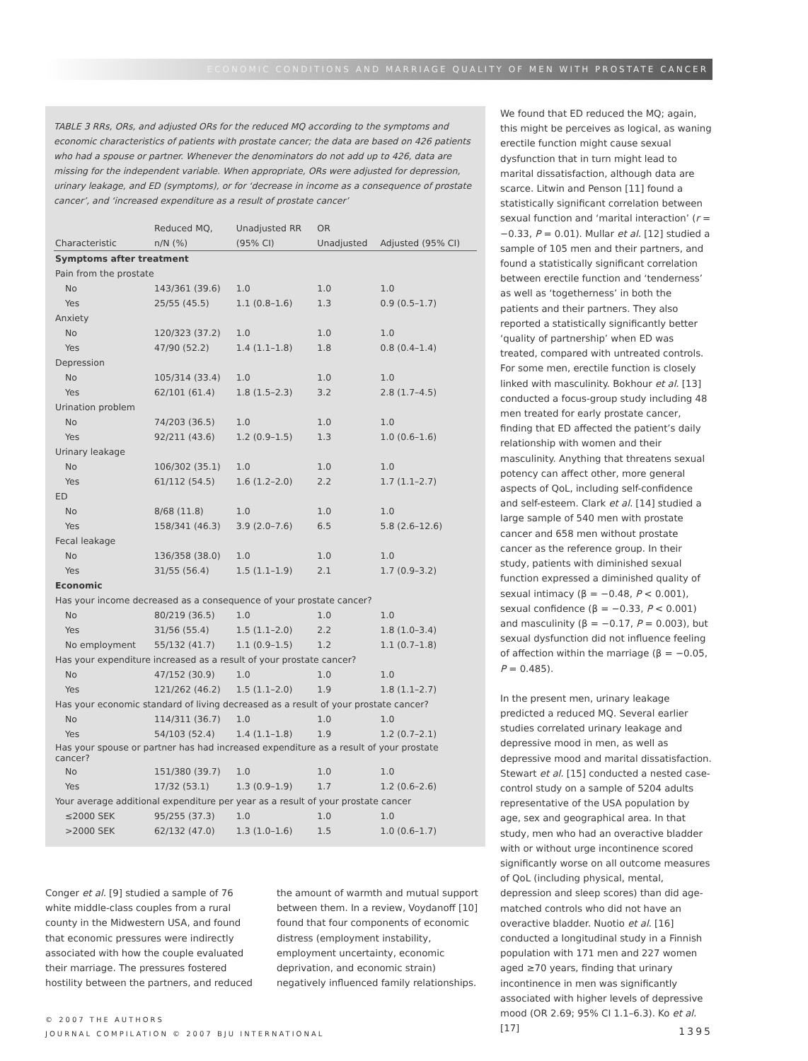ECONOMIC CONDITIONS AND MARRIAGE QUALITY OF MEN WITH PROSTATE CANCER
TABLE 3 RRs, ORs, and adjusted ORs for the reduced MQ according to the symptoms and economic characteristics of patients with prostate cancer; the data are based on 426 patients who had a spouse or partner. Whenever the denominators do not add up to 426, data are missing for the independent variable. When appropriate, ORs were adjusted for depression, urinary leakage, and ED (symptoms), or for ‘decrease in income as a consequence of prostate cancer’, and ‘increased expenditure as a result of prostate cancer’
| | Reduced MQ, | Unadjusted RR | OR | |
| --- | --- | --- | --- | --- |
| Characteristic | n/N (%) | (95% CI) | Unadjusted | Adjusted (95% CI) |
| Symptoms after treatment | | | | |
| Pain from the prostate | | | | |
| No | 143/361 (39.6) | 1.0 | 1.0 | 1.0 |
| Yes | 25/55 (45.5) | 1.1 (0.8–1.6) | 1.3 | 0.9 (0.5–1.7) |
| Anxiety | | | | |
| No | 120/323 (37.2) | 1.0 | 1.0 | 1.0 |
| Yes | 47/90 (52.2) | 1.4 (1.1–1.8) | 1.8 | 0.8 (0.4–1.4) |
| Depression | | | | |
| No | 105/314 (33.4) | 1.0 | 1.0 | 1.0 |
| Yes | 62/101 (61.4) | 1.8 (1.5–2.3) | 3.2 | 2.8 (1.7–4.5) |
| Urination problem | | | | |
| No | 74/203 (36.5) | 1.0 | 1.0 | 1.0 |
| Yes | 92/211 (43.6) | 1.2 (0.9–1.5) | 1.3 | 1.0 (0.6–1.6) |
| Urinary leakage | | | | |
| No | 106/302 (35.1) | 1.0 | 1.0 | 1.0 |
| Yes | 61/112 (54.5) | 1.6 (1.2–2.0) | 2.2 | 1.7 (1.1–2.7) |
| ED | | | | |
| No | 8/68 (11.8) | 1.0 | 1.0 | 1.0 |
| Yes | 158/341 (46.3) | 3.9 (2.0–7.6) | 6.5 | 5.8 (2.6–12.6) |
| Fecal leakage | | | | |
| No | 136/358 (38.0) | 1.0 | 1.0 | 1.0 |
| Yes | 31/55 (56.4) | 1.5 (1.1–1.9) | 2.1 | 1.7 (0.9–3.2) |
| Economic | | | | |
| Has your income decreased as a consequence of your prostate cancer? | | | | |
| No | 80/219 (36.5) | 1.0 | 1.0 | 1.0 |
| Yes | 31/56 (55.4) | 1.5 (1.1–2.0) | 2.2 | 1.8 (1.0–3.4) |
| No employment | 55/132 (41.7) | 1.1 (0.9–1.5) | 1.2 | 1.1 (0.7–1.8) |
| Has your expenditure increased as a result of your prostate cancer? | | | | |
| No | 47/152 (30.9) | 1.0 | 1.0 | 1.0 |
| Yes | 121/262 (46.2) | 1.5 (1.1–2.0) | 1.9 | 1.8 (1.1–2.7) |
| Has your economic standard of living decreased as a result of your prostate cancer? | | | | |
| No | 114/311 (36.7) | 1.0 | 1.0 | 1.0 |
| Yes | 54/103 (52.4) | 1.4 (1.1–1.8) | 1.9 | 1.2 (0.7–2.1) |
| Has your spouse or partner has had increased expenditure as a result of your prostate cancer? | | | | |
| No | 151/380 (39.7) | 1.0 | 1.0 | 1.0 |
| Yes | 17/32 (53.1) | 1.3 (0.9–1.9) | 1.7 | 1.2 (0.6–2.6) |
| Your average additional expenditure per year as a result of your prostate cancer | | | | |
| ≤2000 SEK | 95/255 (37.3) | 1.0 | 1.0 | 1.0 |
| >2000 SEK | 62/132 (47.0) | 1.3 (1.0–1.6) | 1.5 | 1.0 (0.6–1.7) |
Conger et al. [9] studied a sample of 76 white middle-class couples from a rural county in the Midwestern USA, and found that economic pressures were indirectly associated with how the couple evaluated their marriage. The pressures fostered hostility between the partners, and reduced
the amount of warmth and mutual support between them. In a review, Voydanoff [10] found that four components of economic distress (employment instability, employment uncertainty, economic deprivation, and economic strain) negatively influenced family relationships.
We found that ED reduced the MQ; again, this might be perceives as logical, as waning erectile function might cause sexual dysfunction that in turn might lead to marital dissatisfaction, although data are scarce. Litwin and Penson [11] found a statistically significant correlation between sexual function and ‘marital interaction’ (r = −0.33, P = 0.01). Mullar et al. [12] studied a sample of 105 men and their partners, and found a statistically significant correlation between erectile function and ‘tenderness’ as well as ‘togetherness’ in both the patients and their partners. They also reported a statistically significantly better ‘quality of partnership’ when ED was treated, compared with untreated controls. For some men, erectile function is closely linked with masculinity. Bokhour et al. [13] conducted a focus-group study including 48 men treated for early prostate cancer, finding that ED affected the patient’s daily relationship with women and their masculinity. Anything that threatens sexual potency can affect other, more general aspects of QoL, including self-confidence and self-esteem. Clark et al. [14] studied a large sample of 540 men with prostate cancer and 658 men without prostate cancer as the reference group. In their study, patients with diminished sexual function expressed a diminished quality of sexual intimacy (β = −0.48, P < 0.001), sexual confidence (β = −0.33, P < 0.001) and masculinity (β = −0.17, P = 0.003), but sexual dysfunction did not influence feeling of affection within the marriage (β = −0.05, P = 0.485).
In the present men, urinary leakage predicted a reduced MQ. Several earlier studies correlated urinary leakage and depressive mood in men, as well as depressive mood and marital dissatisfaction. Stewart et al. [15] conducted a nested case-control study on a sample of 5204 adults representative of the USA population by age, sex and geographical area. In that study, men who had an overactive bladder with or without urge incontinence scored significantly worse on all outcome measures of QoL (including physical, mental, depression and sleep scores) than did age-matched controls who did not have an overactive bladder. Nuotio et al. [16] conducted a longitudinal study in a Finnish population with 171 men and 227 women aged ≥70 years, finding that urinary incontinence in men was significantly associated with higher levels of depressive mood (OR 2.69; 95% CI 1.1–6.3). Ko et al. [17]
© 2007 THE AUTHORS
JOURNAL COMPILATION © 2007 BJU INTERNATIONAL
1395